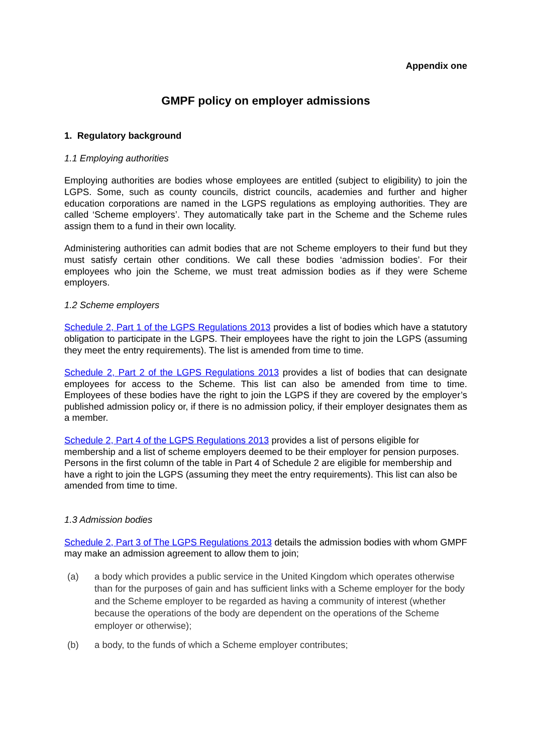Appendix one
GMPF policy on employer admissions
1. Regulatory background
1.1 Employing authorities
Employing authorities are bodies whose employees are entitled (subject to eligibility) to join the LGPS. Some, such as county councils, district councils, academies and further and higher education corporations are named in the LGPS regulations as employing authorities. They are called ‘Scheme employers’. They automatically take part in the Scheme and the Scheme rules assign them to a fund in their own locality.
Administering authorities can admit bodies that are not Scheme employers to their fund but they must satisfy certain other conditions. We call these bodies ‘admission bodies’. For their employees who join the Scheme, we must treat admission bodies as if they were Scheme employers.
1.2 Scheme employers
Schedule 2, Part 1 of the LGPS Regulations 2013 provides a list of bodies which have a statutory obligation to participate in the LGPS. Their employees have the right to join the LGPS (assuming they meet the entry requirements). The list is amended from time to time.
Schedule 2, Part 2 of the LGPS Regulations 2013 provides a list of bodies that can designate employees for access to the Scheme. This list can also be amended from time to time. Employees of these bodies have the right to join the LGPS if they are covered by the employer’s published admission policy or, if there is no admission policy, if their employer designates them as a member.
Schedule 2, Part 4 of the LGPS Regulations 2013 provides a list of persons eligible for membership and a list of scheme employers deemed to be their employer for pension purposes. Persons in the first column of the table in Part 4 of Schedule 2 are eligible for membership and have a right to join the LGPS (assuming they meet the entry requirements). This list can also be amended from time to time.
1.3 Admission bodies
Schedule 2, Part 3 of The LGPS Regulations 2013 details the admission bodies with whom GMPF may make an admission agreement to allow them to join;
(a) a body which provides a public service in the United Kingdom which operates otherwise than for the purposes of gain and has sufficient links with a Scheme employer for the body and the Scheme employer to be regarded as having a community of interest (whether because the operations of the body are dependent on the operations of the Scheme employer or otherwise);
(b) a body, to the funds of which a Scheme employer contributes;